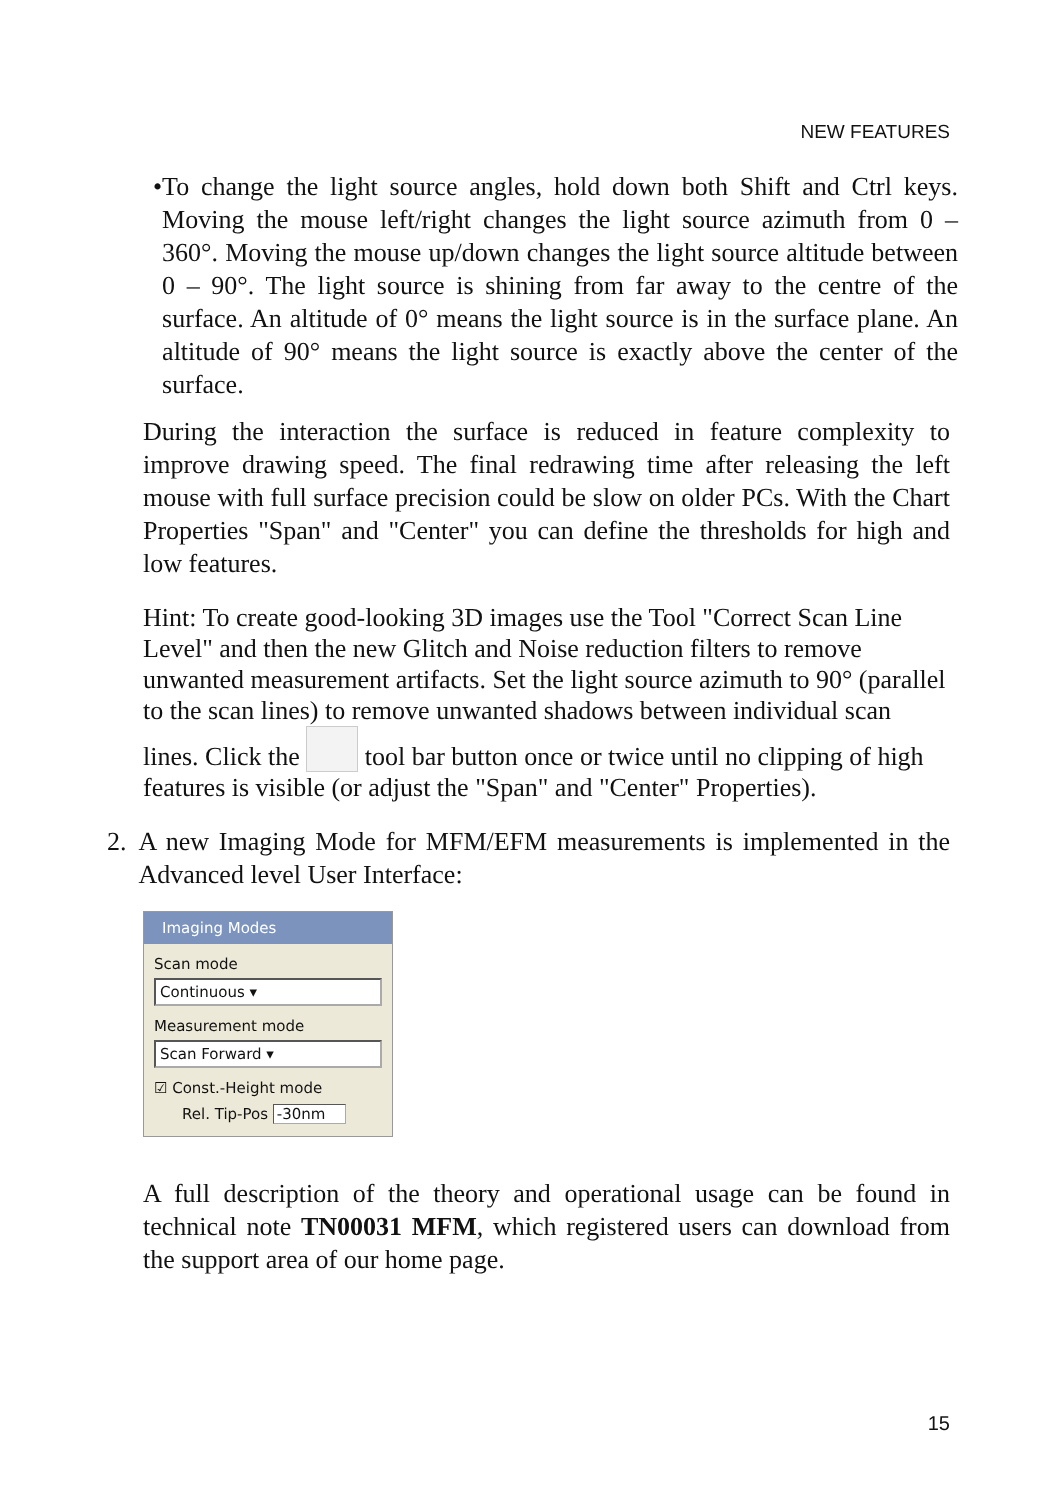NEW FEATURES
• To change the light source angles, hold down both Shift and Ctrl keys. Moving the mouse left/right changes the light source azimuth from 0 – 360°. Moving the mouse up/down changes the light source altitude between 0 – 90°. The light source is shining from far away to the centre of the surface. An altitude of 0° means the light source is in the surface plane. An altitude of 90° means the light source is exactly above the center of the surface.
During the interaction the surface is reduced in feature complexity to improve drawing speed. The final redrawing time after releasing the left mouse with full surface precision could be slow on older PCs. With the Chart Properties "Span" and "Center" you can define the thresholds for high and low features.
Hint: To create good-looking 3D images use the Tool "Correct Scan Line Level" and then the new Glitch and Noise reduction filters to remove unwanted measurement artifacts. Set the light source azimuth to 90° (parallel to the scan lines) to remove unwanted shadows between individual scan lines. Click the tool bar button once or twice until no clipping of high features is visible (or adjust the "Span" and "Center" Properties).
2. A new Imaging Mode for MFM/EFM measurements is implemented in the Advanced level User Interface:
Imaging Modes
Scan mode
Continuous ▾
Measurement mode
Scan Forward ▾
☑ Const.-Height mode
Rel. Tip-Pos -30nm
A full description of the theory and operational usage can be found in technical note TN00031 MFM, which registered users can download from the support area of our home page.
15